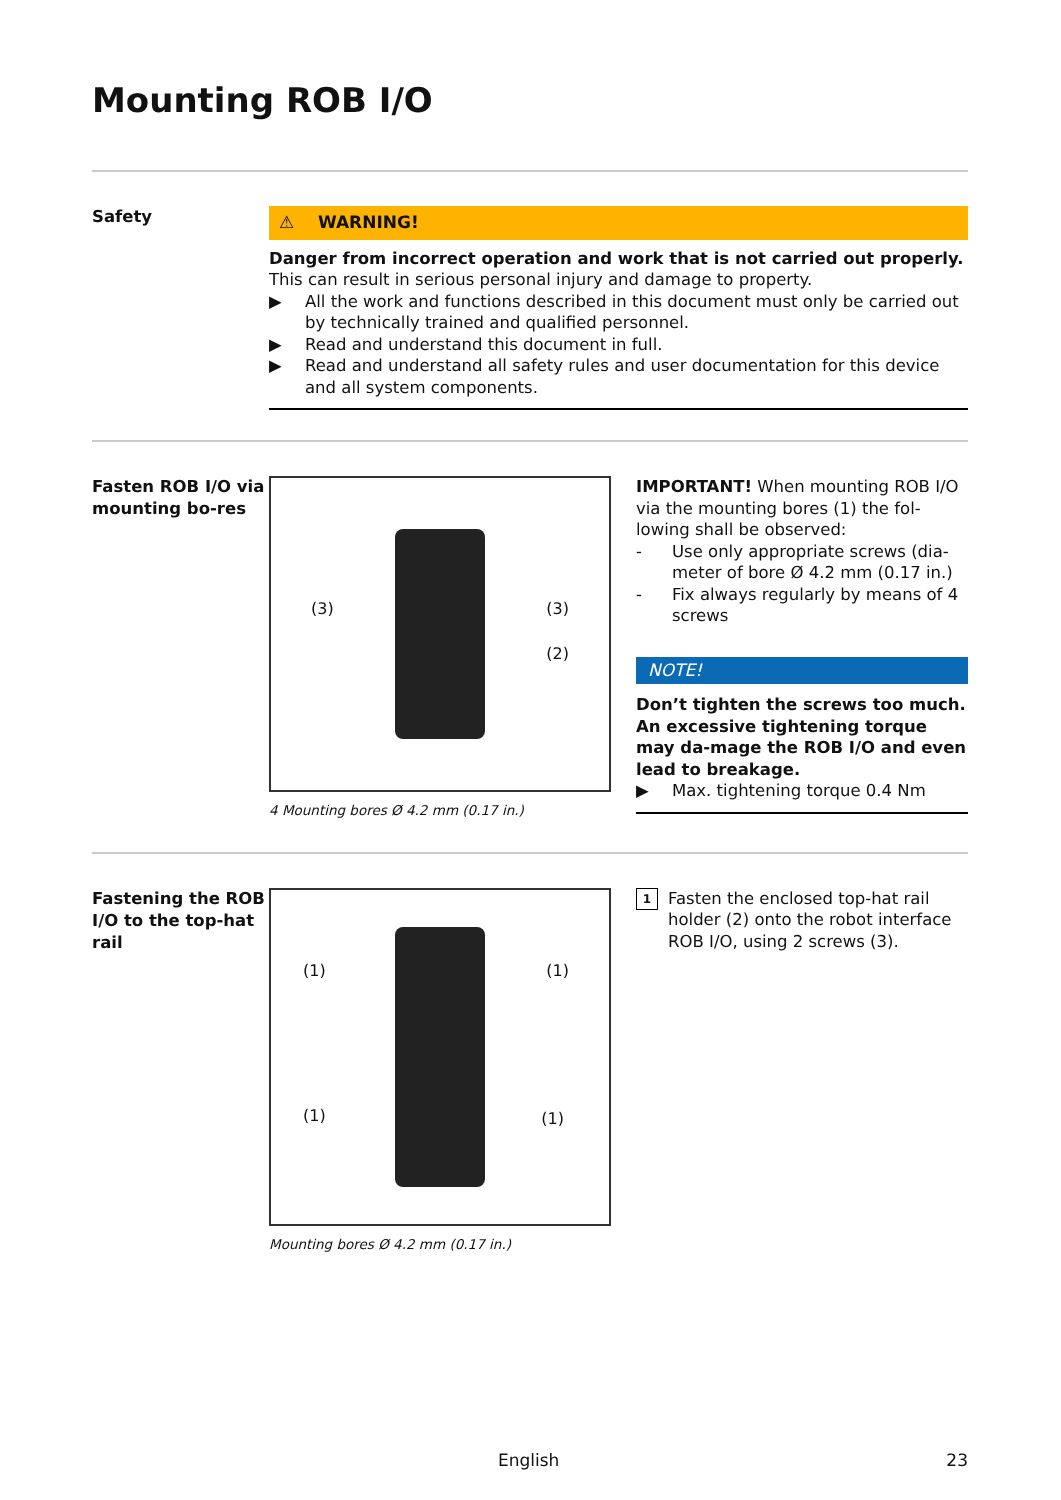Mounting ROB I/O
Safety
⚠ WARNING!
Danger from incorrect operation and work that is not carried out properly.
This can result in serious personal injury and damage to property.
▶ All the work and functions described in this document must only be carried out by technically trained and qualified personnel.
▶ Read and understand this document in full.
▶ Read and understand all safety rules and user documentation for this device and all system components.
Fasten ROB I/O via mounting bo-res
(3) (3)
(2)
4 Mounting bores Ø 4.2 mm (0.17 in.)
IMPORTANT! When mounting ROB I/O via the mounting bores (1) the fol-lowing shall be observed:
- Use only appropriate screws (dia-meter of bore Ø 4.2 mm (0.17 in.)
- Fix always regularly by means of 4 screws
NOTE!
Don’t tighten the screws too much. An excessive tightening torque may da-mage the ROB I/O and even lead to breakage.
▶ Max. tightening torque 0.4 Nm
Fastening the ROB I/O to the top-hat rail
(1)
(1)
(1)
(1)
Mounting bores Ø 4.2 mm (0.17 in.)
1 Fasten the enclosed top-hat rail holder (2) onto the robot interface ROB I/O, using 2 screws (3).
English 23